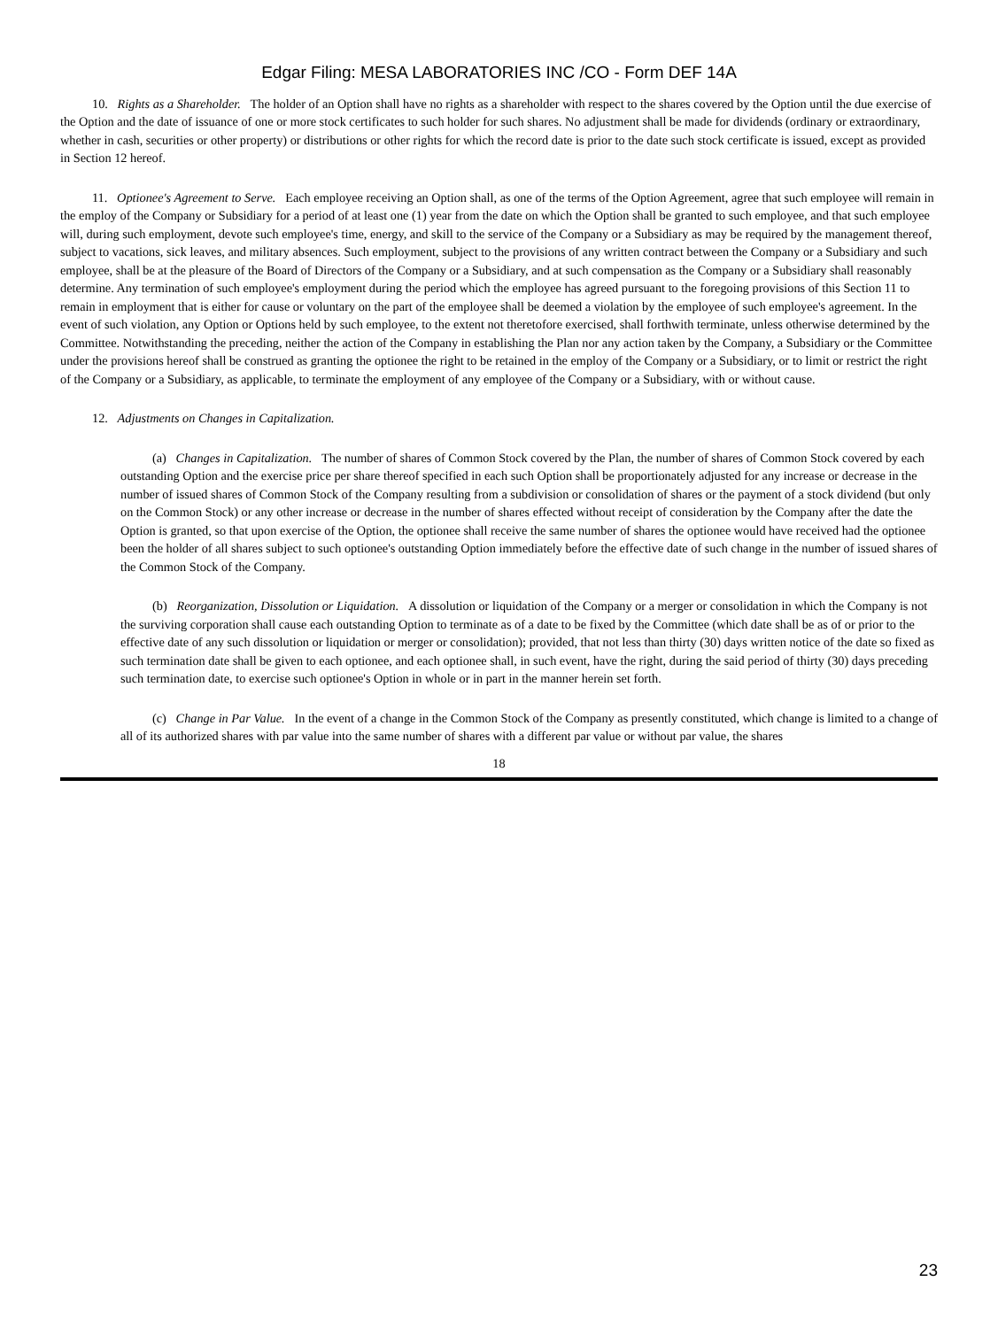Edgar Filing: MESA LABORATORIES INC /CO - Form DEF 14A
10. Rights as a Shareholder. The holder of an Option shall have no rights as a shareholder with respect to the shares covered by the Option until the due exercise of the Option and the date of issuance of one or more stock certificates to such holder for such shares. No adjustment shall be made for dividends (ordinary or extraordinary, whether in cash, securities or other property) or distributions or other rights for which the record date is prior to the date such stock certificate is issued, except as provided in Section 12 hereof.
11. Optionee's Agreement to Serve. Each employee receiving an Option shall, as one of the terms of the Option Agreement, agree that such employee will remain in the employ of the Company or Subsidiary for a period of at least one (1) year from the date on which the Option shall be granted to such employee, and that such employee will, during such employment, devote such employee's time, energy, and skill to the service of the Company or a Subsidiary as may be required by the management thereof, subject to vacations, sick leaves, and military absences. Such employment, subject to the provisions of any written contract between the Company or a Subsidiary and such employee, shall be at the pleasure of the Board of Directors of the Company or a Subsidiary, and at such compensation as the Company or a Subsidiary shall reasonably determine. Any termination of such employee's employment during the period which the employee has agreed pursuant to the foregoing provisions of this Section 11 to remain in employment that is either for cause or voluntary on the part of the employee shall be deemed a violation by the employee of such employee's agreement. In the event of such violation, any Option or Options held by such employee, to the extent not theretofore exercised, shall forthwith terminate, unless otherwise determined by the Committee. Notwithstanding the preceding, neither the action of the Company in establishing the Plan nor any action taken by the Company, a Subsidiary or the Committee under the provisions hereof shall be construed as granting the optionee the right to be retained in the employ of the Company or a Subsidiary, or to limit or restrict the right of the Company or a Subsidiary, as applicable, to terminate the employment of any employee of the Company or a Subsidiary, with or without cause.
12. Adjustments on Changes in Capitalization.
(a) Changes in Capitalization. The number of shares of Common Stock covered by the Plan, the number of shares of Common Stock covered by each outstanding Option and the exercise price per share thereof specified in each such Option shall be proportionately adjusted for any increase or decrease in the number of issued shares of Common Stock of the Company resulting from a subdivision or consolidation of shares or the payment of a stock dividend (but only on the Common Stock) or any other increase or decrease in the number of shares effected without receipt of consideration by the Company after the date the Option is granted, so that upon exercise of the Option, the optionee shall receive the same number of shares the optionee would have received had the optionee been the holder of all shares subject to such optionee's outstanding Option immediately before the effective date of such change in the number of issued shares of the Common Stock of the Company.
(b) Reorganization, Dissolution or Liquidation. A dissolution or liquidation of the Company or a merger or consolidation in which the Company is not the surviving corporation shall cause each outstanding Option to terminate as of a date to be fixed by the Committee (which date shall be as of or prior to the effective date of any such dissolution or liquidation or merger or consolidation); provided, that not less than thirty (30) days written notice of the date so fixed as such termination date shall be given to each optionee, and each optionee shall, in such event, have the right, during the said period of thirty (30) days preceding such termination date, to exercise such optionee's Option in whole or in part in the manner herein set forth.
(c) Change in Par Value. In the event of a change in the Common Stock of the Company as presently constituted, which change is limited to a change of all of its authorized shares with par value into the same number of shares with a different par value or without par value, the shares
18
23